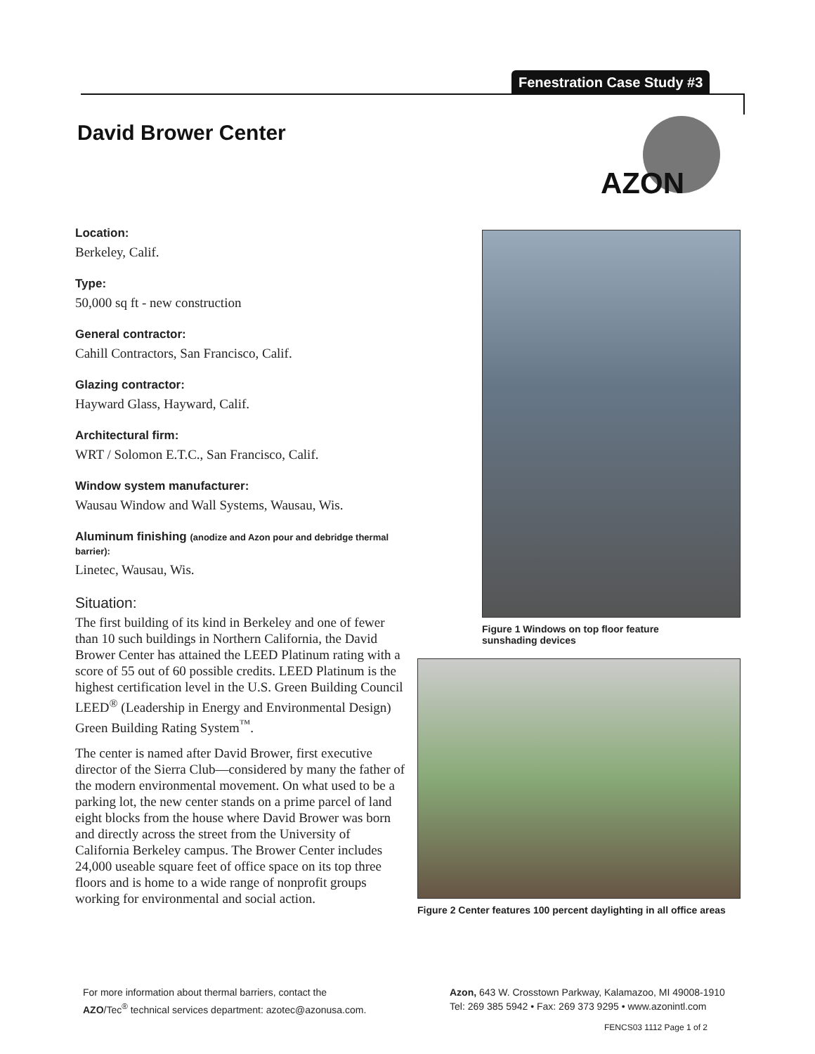Fenestration Case Study #3
David Brower Center
AZON
Location:
Berkeley, Calif.
Type:
50,000 sq ft - new construction
General contractor:
Cahill Contractors, San Francisco, Calif.
Glazing contractor:
Hayward Glass, Hayward, Calif.
Architectural firm:
WRT / Solomon E.T.C., San Francisco, Calif.
Window system manufacturer:
Wausau Window and Wall Systems, Wausau, Wis.
Aluminum finishing (anodize and Azon pour and debridge thermal barrier):
Linetec, Wausau, Wis.
Situation:
The first building of its kind in Berkeley and one of fewer than 10 such buildings in Northern California, the David Brower Center has attained the LEED Platinum rating with a score of 55 out of 60 possible credits. LEED Platinum is the highest certification level in the U.S. Green Building Council LEED<sup>®</sup> (Leadership in Energy and Environmental Design) Green Building Rating System<sup>™</sup>.
The center is named after David Brower, first executive director of the Sierra Club—considered by many the father of the modern environmental movement. On what used to be a parking lot, the new center stands on a prime parcel of land eight blocks from the house where David Brower was born and directly across the street from the University of California Berkeley campus. The Brower Center includes 24,000 useable square feet of office space on its top three floors and is home to a wide range of nonprofit groups working for environmental and social action.
Figure 1 Windows on top floor feature
sunshading devices
Figure 2 Center features 100 percent daylighting in all office areas
For more information about thermal barriers, contact the
AZO/Tec<sup>®</sup> technical services department: azotec@azonusa.com.
Azon, 643 W. Crosstown Parkway, Kalamazoo, MI 49008-1910
Tel: 269 385 5942 • Fax: 269 373 9295 • www.azonintl.com
FENCS03 1112 Page 1 of 2